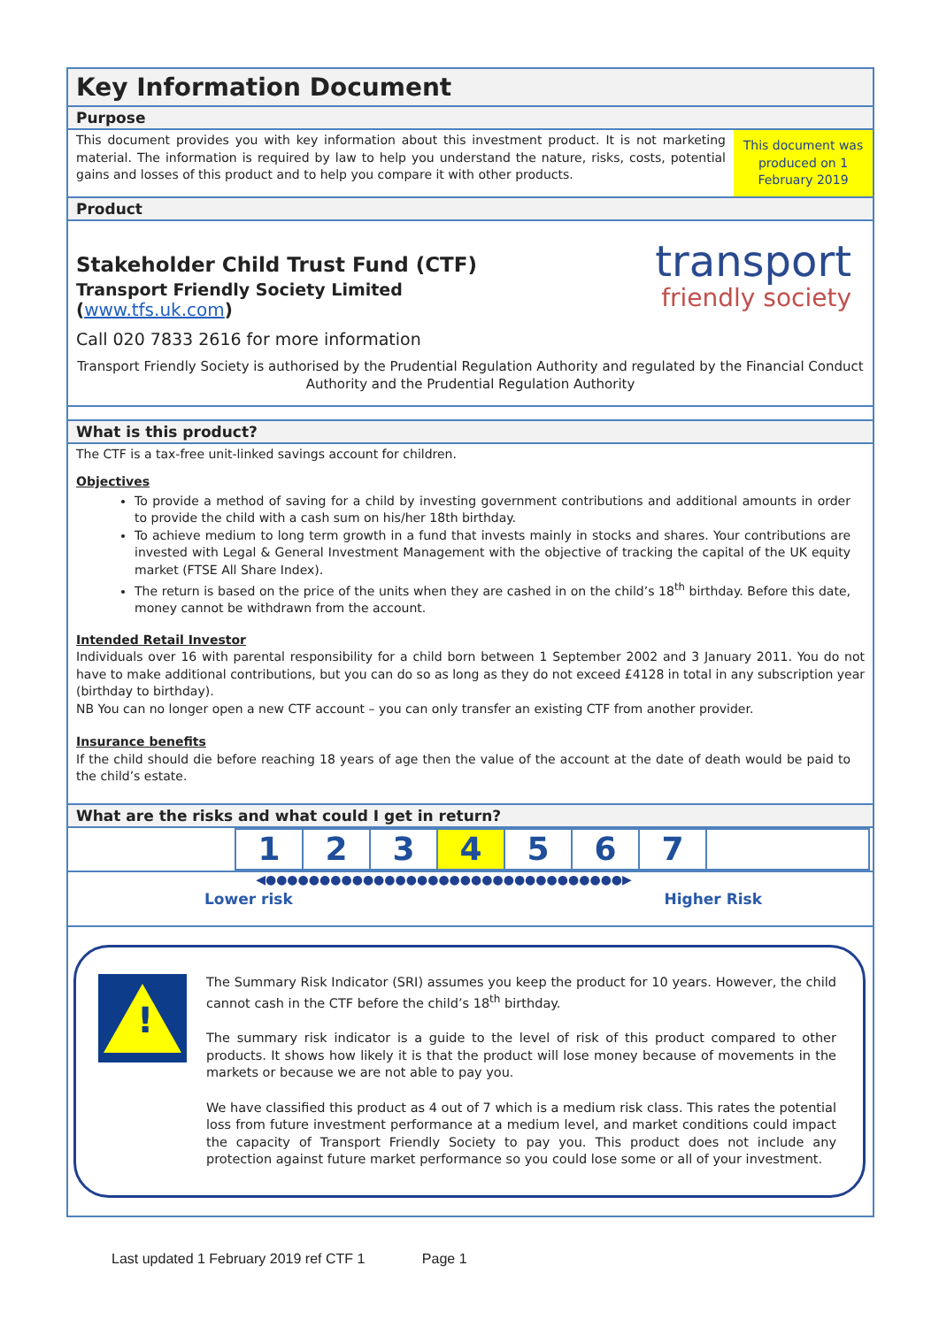Key Information Document
Purpose
This document provides you with key information about this investment product. It is not marketing material. The information is required by law to help you understand the nature, risks, costs, potential gains and losses of this product and to help you compare it with other products.
This document was produced on 1 February 2019
Product
Stakeholder Child Trust Fund (CTF)
Transport Friendly Society Limited
(www.tfs.uk.com)
transport
friendly society
Call 020 7833 2616 for more information
Transport Friendly Society is authorised by the Prudential Regulation Authority and regulated by the Financial Conduct Authority and the Prudential Regulation Authority
What is this product?
The CTF is a tax-free unit-linked savings account for children.
Objectives
To provide a method of saving for a child by investing government contributions and additional amounts in order to provide the child with a cash sum on his/her 18th birthday.
To achieve medium to long term growth in a fund that invests mainly in stocks and shares. Your contributions are invested with Legal & General Investment Management with the objective of tracking the capital of the UK equity market (FTSE All Share Index).
The return is based on the price of the units when they are cashed in on the child’s 18<sup>th</sup> birthday. Before this date, money cannot be withdrawn from the account.
Intended Retail Investor
Individuals over 16 with parental responsibility for a child born between 1 September 2002 and 3 January 2011. You do not have to make additional contributions, but you can do so as long as they do not exceed £4128 in total in any subscription year (birthday to birthday).
NB You can no longer open a new CTF account – you can only transfer an existing CTF from another provider.
Insurance benefits
If the child should die before reaching 18 years of age then the value of the account at the date of death would be paid to the child’s estate.
What are the risks and what could I get in return?
| 1 | 2 | 3 | 4 | 5 | 6 | 7 | |
◀●●●●●●●●●●●●●●●●●●●●●●●●●●●●●●●●●▶
Lower risk Higher Risk
!
The Summary Risk Indicator (SRI) assumes you keep the product for 10 years. However, the child cannot cash in the CTF before the child’s 18<sup>th</sup> birthday.
The summary risk indicator is a guide to the level of risk of this product compared to other products. It shows how likely it is that the product will lose money because of movements in the markets or because we are not able to pay you.
We have classified this product as 4 out of 7 which is a medium risk class. This rates the potential loss from future investment performance at a medium level, and market conditions could impact the capacity of Transport Friendly Society to pay you. This product does not include any protection against future market performance so you could lose some or all of your investment.
Last updated 1 February 2019 ref CTF 1 Page 1